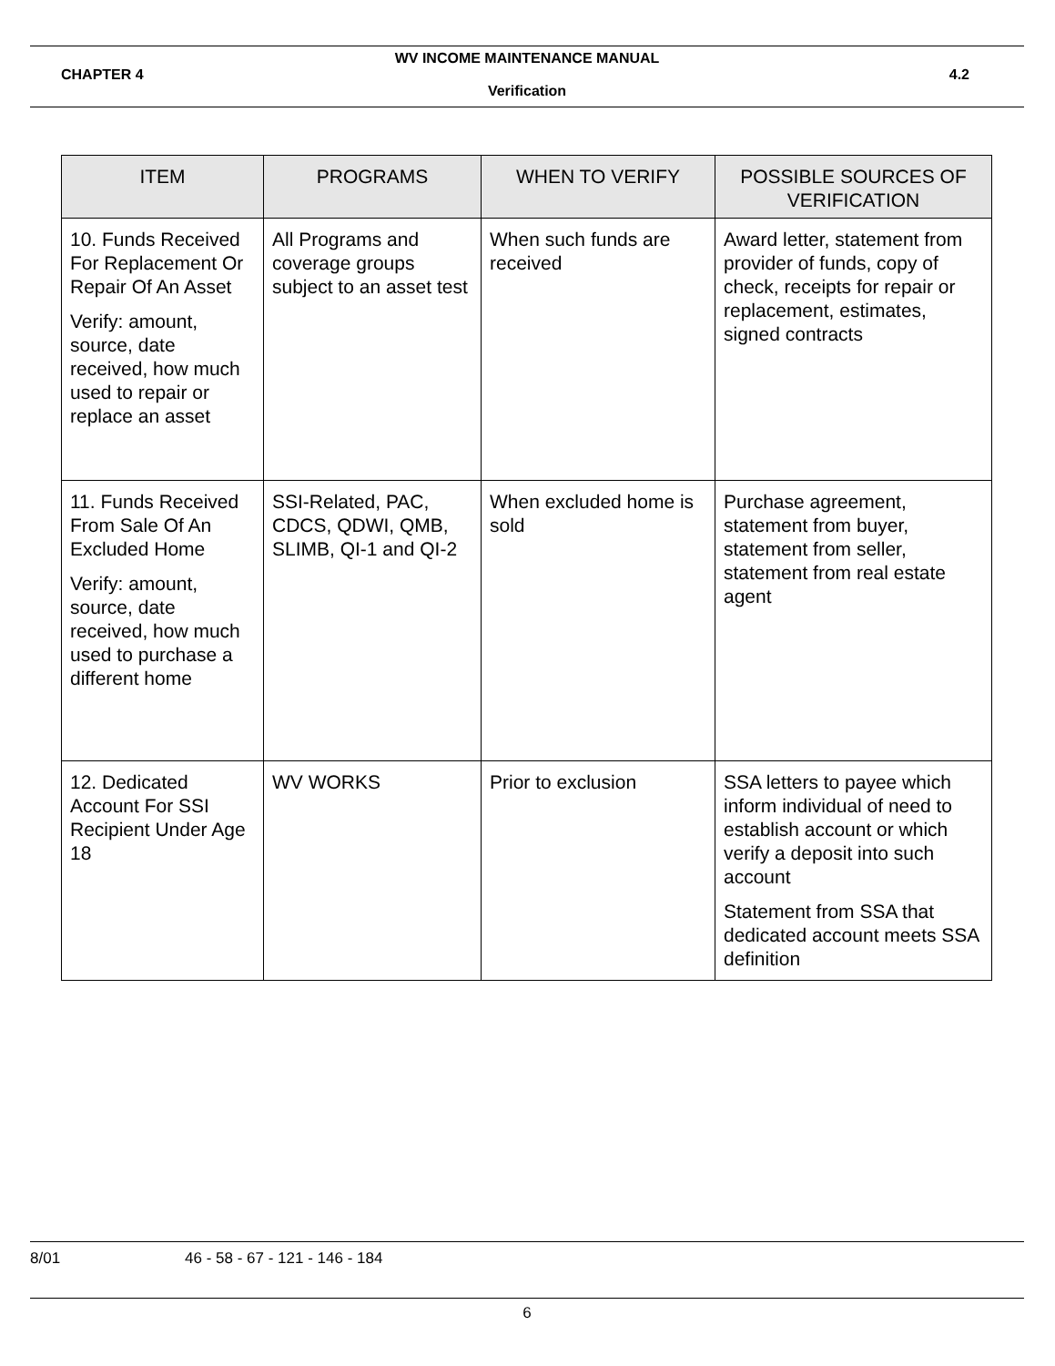WV INCOME MAINTENANCE MANUAL
CHAPTER 4 4.2
Verification
| ITEM | PROGRAMS | WHEN TO VERIFY | POSSIBLE SOURCES OF VERIFICATION |
| --- | --- | --- | --- |
| 10. Funds Received For Replacement Or Repair Of An Asset Verify: amount, source, date received, how much used to repair or replace an asset | All Programs and coverage groups subject to an asset test | When such funds are received | Award letter, statement from provider of funds, copy of check, receipts for repair or replacement, estimates, signed contracts |
| 11. Funds Received From Sale Of An Excluded Home Verify: amount, source, date received, how much used to purchase a different home | SSI-Related, PAC, CDCS, QDWI, QMB, SLIMB, QI-1 and QI-2 | When excluded home is sold | Purchase agreement, statement from buyer, statement from seller, statement from real estate agent |
| 12. Dedicated Account For SSI Recipient Under Age 18 | WV WORKS | Prior to exclusion | SSA letters to payee which inform individual of need to establish account or which verify a deposit into such account Statement from SSA that dedicated account meets SSA definition |
8/01 46 - 58 - 67 - 121 - 146 - 184
6